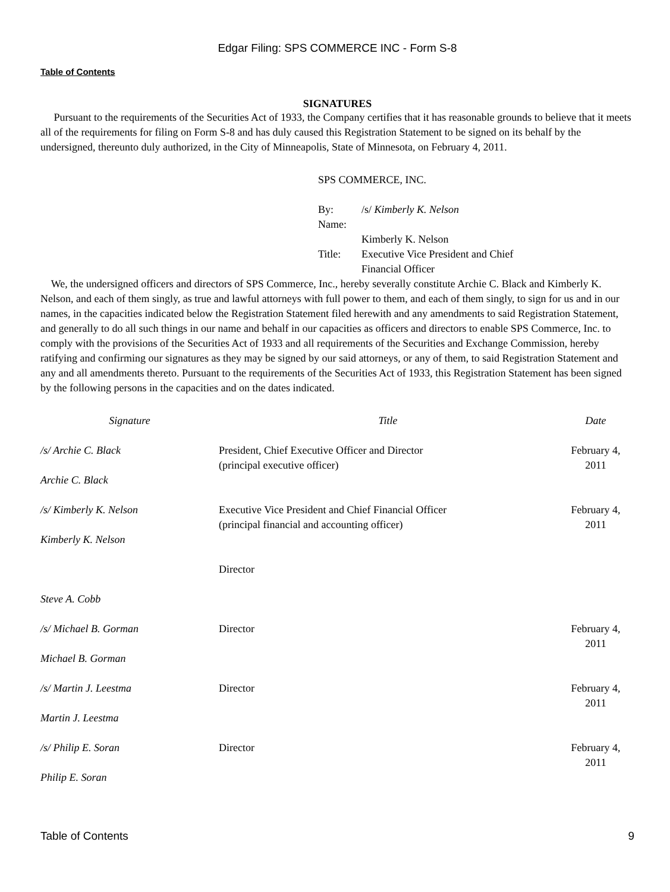Edgar Filing: SPS COMMERCE INC - Form S-8
Table of Contents
SIGNATURES
Pursuant to the requirements of the Securities Act of 1933, the Company certifies that it has reasonable grounds to believe that it meets all of the requirements for filing on Form S-8 and has duly caused this Registration Statement to be signed on its behalf by the undersigned, thereunto duly authorized, in the City of Minneapolis, State of Minnesota, on February 4, 2011.
SPS COMMERCE, INC.
| By: | /s/ Kimberly K. Nelson |
| Name: | |
| | Kimberly K. Nelson |
| Title: | Executive Vice President and Chief Financial Officer |
We, the undersigned officers and directors of SPS Commerce, Inc., hereby severally constitute Archie C. Black and Kimberly K. Nelson, and each of them singly, as true and lawful attorneys with full power to them, and each of them singly, to sign for us and in our names, in the capacities indicated below the Registration Statement filed herewith and any amendments to said Registration Statement, and generally to do all such things in our name and behalf in our capacities as officers and directors to enable SPS Commerce, Inc. to comply with the provisions of the Securities Act of 1933 and all requirements of the Securities and Exchange Commission, hereby ratifying and confirming our signatures as they may be signed by our said attorneys, or any of them, to said Registration Statement and any and all amendments thereto. Pursuant to the requirements of the Securities Act of 1933, this Registration Statement has been signed by the following persons in the capacities and on the dates indicated.
| Signature | Title | Date |
| --- | --- | --- |
| /s/ Archie C. Black Archie C. Black | President, Chief Executive Officer and Director (principal executive officer) | February 4, 2011 |
| /s/ Kimberly K. Nelson Kimberly K. Nelson | Executive Vice President and Chief Financial Officer (principal financial and accounting officer) | February 4, 2011 |
| Steve A. Cobb | Director | |
| /s/ Michael B. Gorman Michael B. Gorman | Director | February 4, 2011 |
| /s/ Martin J. Leestma Martin J. Leestma | Director | February 4, 2011 |
| /s/ Philip E. Soran Philip E. Soran | Director | February 4, 2011 |
Table of Contents 9